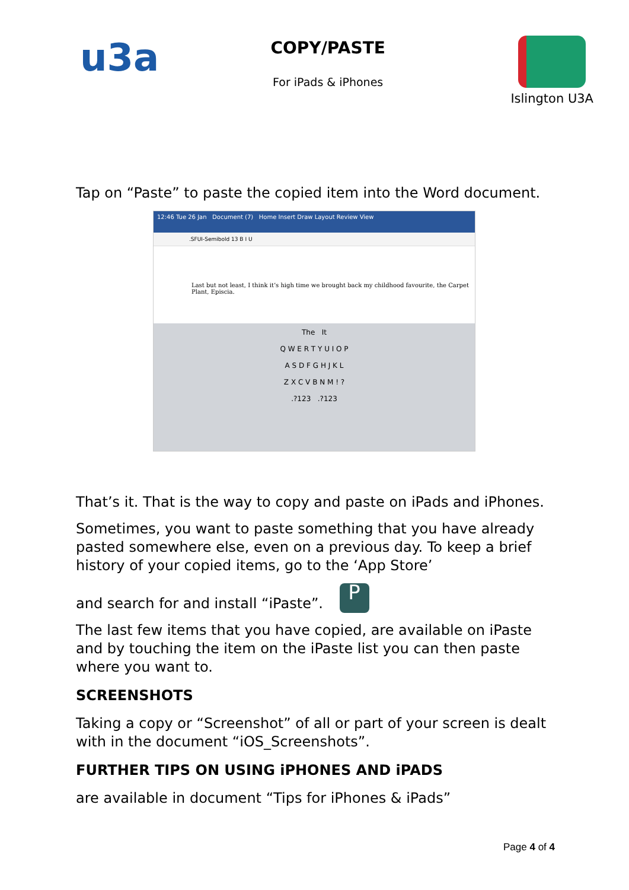u3a
COPY/PASTE
For iPads & iPhones
Islington U3A
Tap on “Paste” to paste the copied item into the Word document.
12:46 Tue 26 Jan Document (7) Home Insert Draw Layout Review View
.SFUI-Semibold 13 B I U
Last but not least, I think it’s high time we brought back my childhood favourite, the Carpet Plant, Episcia.
The It
Q W E R T Y U I O P
A S D F G H J K L
Z X C V B N M ! ?
.?123 .?123
That’s it. That is the way to copy and paste on iPads and iPhones.
Sometimes, you want to paste something that you have already pasted somewhere else, even on a previous day. To keep a brief history of your copied items, go to the ‘App Store’
and search for and install “iPaste”. P
The last few items that you have copied, are available on iPaste and by touching the item on the iPaste list you can then paste where you want to.
SCREENSHOTS
Taking a copy or “Screenshot” of all or part of your screen is dealt with in the document “iOS_Screenshots”.
FURTHER TIPS ON USING iPHONES AND iPADS
are available in document “Tips for iPhones & iPads”
Page 4 of 4